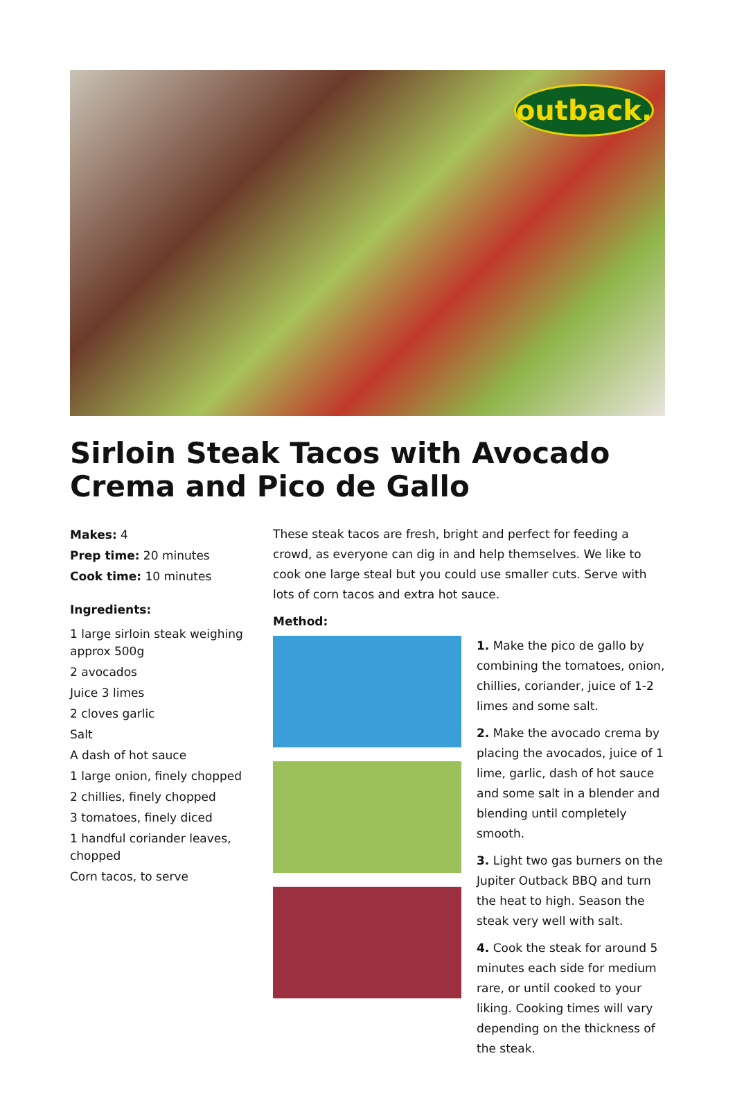outback.
Sirloin Steak Tacos with Avocado Crema and Pico de Gallo
Makes: 4
Prep time: 20 minutes
Cook time: 10 minutes
Ingredients:
1 large sirloin steak weighing approx 500g
2 avocados
Juice 3 limes
2 cloves garlic
Salt
A dash of hot sauce
1 large onion, finely chopped
2 chillies, finely chopped
3 tomatoes, finely diced
1 handful coriander leaves, chopped
Corn tacos, to serve
These steak tacos are fresh, bright and perfect for feeding a crowd, as everyone can dig in and help themselves. We like to cook one large steal but you could use smaller cuts. Serve with lots of corn tacos and extra hot sauce.
Method:
1. Make the pico de gallo by combining the tomatoes, onion, chillies, coriander, juice of 1-2 limes and some salt.
2. Make the avocado crema by placing the avocados, juice of 1 lime, garlic, dash of hot sauce and some salt in a blender and blending until completely smooth.
3. Light two gas burners on the Jupiter Outback BBQ and turn the heat to high. Season the steak very well with salt.
4. Cook the steak for around 5 minutes each side for medium rare, or until cooked to your liking. Cooking times will vary depending on the thickness of the steak.